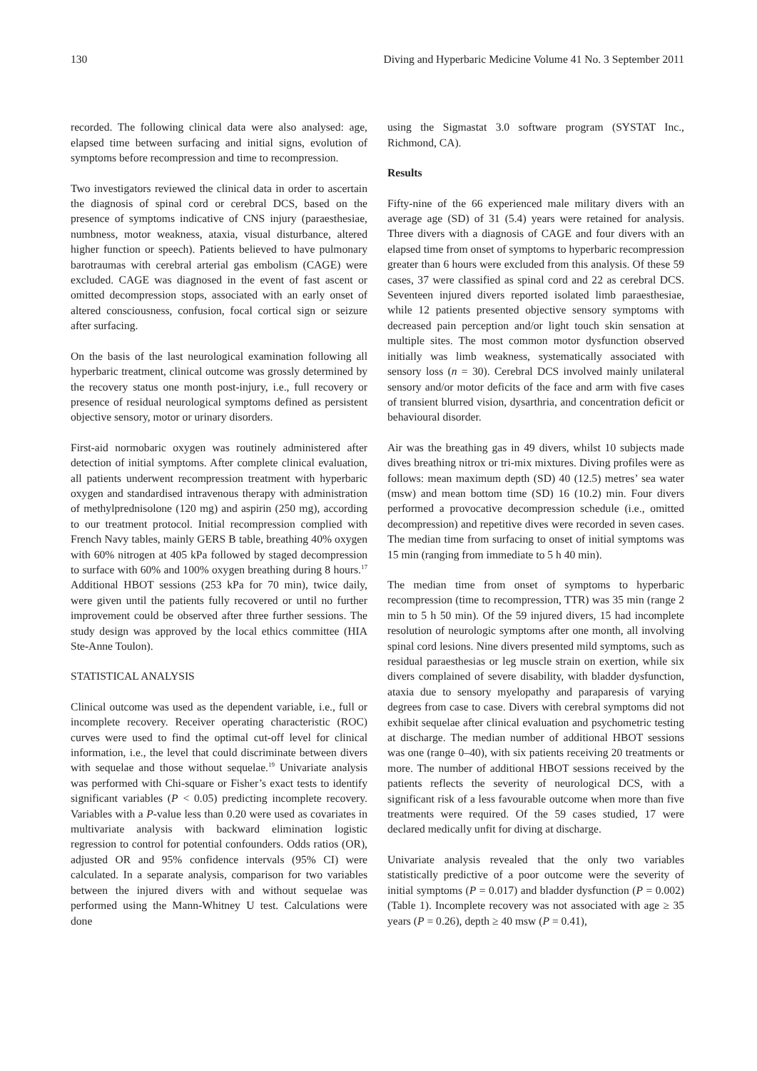130 Diving and Hyperbaric Medicine Volume 41 No. 3 September 2011
recorded. The following clinical data were also analysed: age, elapsed time between surfacing and initial signs, evolution of symptoms before recompression and time to recompression.
Two investigators reviewed the clinical data in order to ascertain the diagnosis of spinal cord or cerebral DCS, based on the presence of symptoms indicative of CNS injury (paraesthesiae, numbness, motor weakness, ataxia, visual disturbance, altered higher function or speech). Patients believed to have pulmonary barotraumas with cerebral arterial gas embolism (CAGE) were excluded. CAGE was diagnosed in the event of fast ascent or omitted decompression stops, associated with an early onset of altered consciousness, confusion, focal cortical sign or seizure after surfacing.
On the basis of the last neurological examination following all hyperbaric treatment, clinical outcome was grossly determined by the recovery status one month post-injury, i.e., full recovery or presence of residual neurological symptoms defined as persistent objective sensory, motor or urinary disorders.
First-aid normobaric oxygen was routinely administered after detection of initial symptoms. After complete clinical evaluation, all patients underwent recompression treatment with hyperbaric oxygen and standardised intravenous therapy with administration of methylprednisolone (120 mg) and aspirin (250 mg), according to our treatment protocol. Initial recompression complied with French Navy tables, mainly GERS B table, breathing 40% oxygen with 60% nitrogen at 405 kPa followed by staged decompression to surface with 60% and 100% oxygen breathing during 8 hours.<sup>17</sup> Additional HBOT sessions (253 kPa for 70 min), twice daily, were given until the patients fully recovered or until no further improvement could be observed after three further sessions. The study design was approved by the local ethics committee (HIA Ste-Anne Toulon).
STATISTICAL ANALYSIS
Clinical outcome was used as the dependent variable, i.e., full or incomplete recovery. Receiver operating characteristic (ROC) curves were used to find the optimal cut-off level for clinical information, i.e., the level that could discriminate between divers with sequelae and those without sequelae.<sup>19</sup> Univariate analysis was performed with Chi-square or Fisher’s exact tests to identify significant variables (P < 0.05) predicting incomplete recovery. Variables with a P-value less than 0.20 were used as covariates in multivariate analysis with backward elimination logistic regression to control for potential confounders. Odds ratios (OR), adjusted OR and 95% confidence intervals (95% CI) were calculated. In a separate analysis, comparison for two variables between the injured divers with and without sequelae was performed using the Mann-Whitney U test. Calculations were done
using the Sigmastat 3.0 software program (SYSTAT Inc., Richmond, CA).
Results
Fifty-nine of the 66 experienced male military divers with an average age (SD) of 31 (5.4) years were retained for analysis. Three divers with a diagnosis of CAGE and four divers with an elapsed time from onset of symptoms to hyperbaric recompression greater than 6 hours were excluded from this analysis. Of these 59 cases, 37 were classified as spinal cord and 22 as cerebral DCS. Seventeen injured divers reported isolated limb paraesthesiae, while 12 patients presented objective sensory symptoms with decreased pain perception and/or light touch skin sensation at multiple sites. The most common motor dysfunction observed initially was limb weakness, systematically associated with sensory loss (n = 30). Cerebral DCS involved mainly unilateral sensory and/or motor deficits of the face and arm with five cases of transient blurred vision, dysarthria, and concentration deficit or behavioural disorder.
Air was the breathing gas in 49 divers, whilst 10 subjects made dives breathing nitrox or tri-mix mixtures. Diving profiles were as follows: mean maximum depth (SD) 40 (12.5) metres’ sea water (msw) and mean bottom time (SD) 16 (10.2) min. Four divers performed a provocative decompression schedule (i.e., omitted decompression) and repetitive dives were recorded in seven cases. The median time from surfacing to onset of initial symptoms was 15 min (ranging from immediate to 5 h 40 min).
The median time from onset of symptoms to hyperbaric recompression (time to recompression, TTR) was 35 min (range 2 min to 5 h 50 min). Of the 59 injured divers, 15 had incomplete resolution of neurologic symptoms after one month, all involving spinal cord lesions. Nine divers presented mild symptoms, such as residual paraesthesias or leg muscle strain on exertion, while six divers complained of severe disability, with bladder dysfunction, ataxia due to sensory myelopathy and paraparesis of varying degrees from case to case. Divers with cerebral symptoms did not exhibit sequelae after clinical evaluation and psychometric testing at discharge. The median number of additional HBOT sessions was one (range 0–40), with six patients receiving 20 treatments or more. The number of additional HBOT sessions received by the patients reflects the severity of neurological DCS, with a significant risk of a less favourable outcome when more than five treatments were required. Of the 59 cases studied, 17 were declared medically unfit for diving at discharge.
Univariate analysis revealed that the only two variables statistically predictive of a poor outcome were the severity of initial symptoms (P = 0.017) and bladder dysfunction (P = 0.002) (Table 1). Incomplete recovery was not associated with age ≥ 35 years (P = 0.26), depth ≥ 40 msw (P = 0.41),